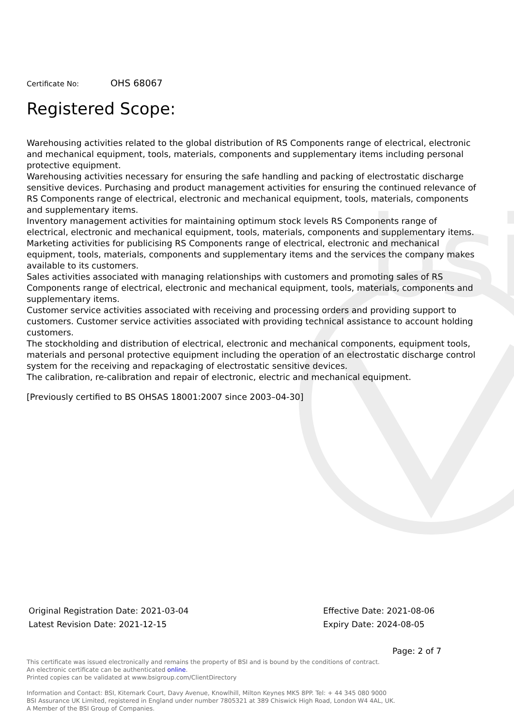bsi
Certificate No: OHS 68067
Registered Scope:
Warehousing activities related to the global distribution of RS Components range of electrical, electronic and mechanical equipment, tools, materials, components and supplementary items including personal protective equipment.
Warehousing activities necessary for ensuring the safe handling and packing of electrostatic discharge sensitive devices. Purchasing and product management activities for ensuring the continued relevance of RS Components range of electrical, electronic and mechanical equipment, tools, materials, components and supplementary items.
Inventory management activities for maintaining optimum stock levels RS Components range of electrical, electronic and mechanical equipment, tools, materials, components and supplementary items.
Marketing activities for publicising RS Components range of electrical, electronic and mechanical equipment, tools, materials, components and supplementary items and the services the company makes available to its customers.
Sales activities associated with managing relationships with customers and promoting sales of RS Components range of electrical, electronic and mechanical equipment, tools, materials, components and supplementary items.
Customer service activities associated with receiving and processing orders and providing support to customers. Customer service activities associated with providing technical assistance to account holding customers.
The stockholding and distribution of electrical, electronic and mechanical components, equipment tools, materials and personal protective equipment including the operation of an electrostatic discharge control system for the receiving and repackaging of electrostatic sensitive devices.
The calibration, re-calibration and repair of electronic, electric and mechanical equipment.
[Previously certified to BS OHSAS 18001:2007 since 2003–04-30]
Original Registration Date: 2021-03-04 Effective Date: 2021-08-06
Latest Revision Date: 2021-12-15 Expiry Date: 2024-08-05
Page: 2 of 7
This certificate was issued electronically and remains the property of BSI and is bound by the conditions of contract.
An electronic certificate can be authenticated online.
Printed copies can be validated at www.bsigroup.com/ClientDirectory
Information and Contact: BSI, Kitemark Court, Davy Avenue, Knowlhill, Milton Keynes MK5 8PP. Tel: + 44 345 080 9000
BSI Assurance UK Limited, registered in England under number 7805321 at 389 Chiswick High Road, London W4 4AL, UK.
A Member of the BSI Group of Companies.